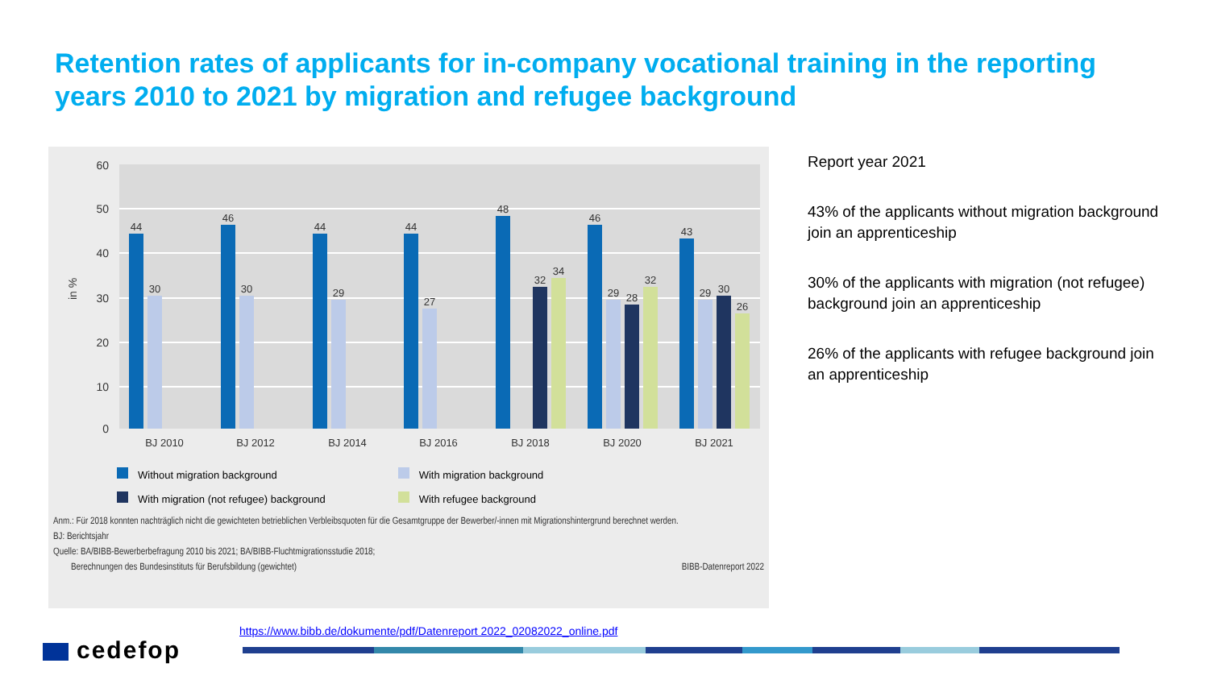Retention rates of applicants for in-company vocational training in the reporting years 2010 to 2021 by migration and refugee background
60
50
40
30
20
10
0
in %
44
30
46
30
44
29
44
27
48
32
34
46
29
28
32
43
29
30
26
BJ 2010
BJ 2012
BJ 2014
BJ 2016
BJ 2018
BJ 2020
BJ 2021
Without migration background
With migration (not refugee) background
With migration background
With refugee background
Anm.: Für 2018 konnten nachträglich nicht die gewichteten betrieblichen Verbleibsquoten für die Gesamtgruppe der Bewerber/-innen mit Migrationshintergrund berechnet werden.
BJ: Berichtsjahr
Quelle: BA/BIBB-Bewerberbefragung 2010 bis 2021; BA/BIBB-Fluchtmigrationsstudie 2018;
Berechnungen des Bundesinstituts für Berufsbildung (gewichtet) BIBB-Datenreport 2022
Report year 2021
43% of the applicants without migration background join an apprenticeship
30% of the applicants with migration (not refugee) background join an apprenticeship
26% of the applicants with refugee background join an apprenticeship
https://www.bibb.de/dokumente/pdf/Datenreport 2022_02082022_online.pdf
cedefop